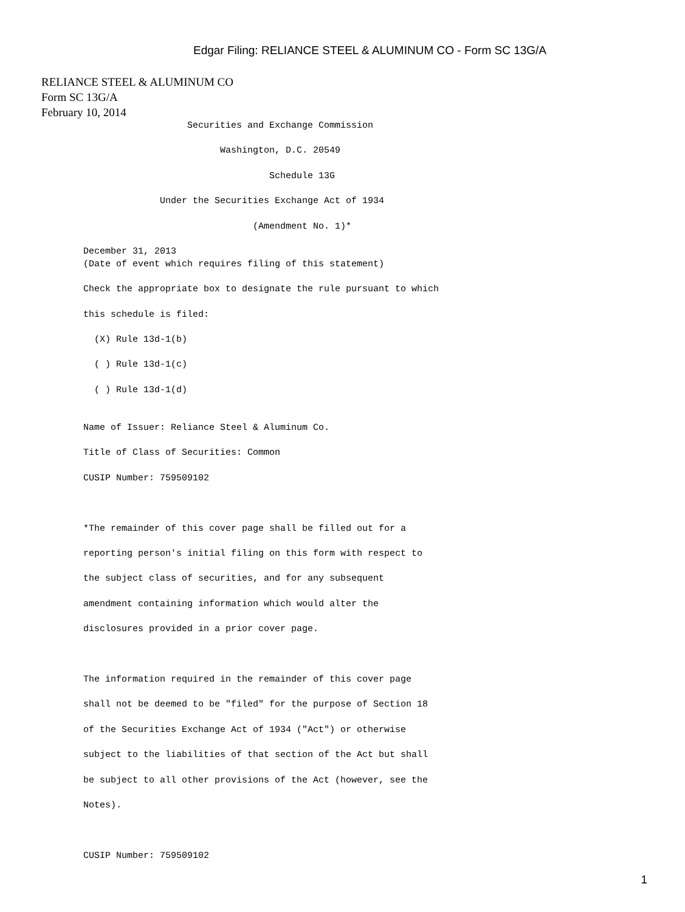Edgar Filing: RELIANCE STEEL & ALUMINUM CO - Form SC 13G/A
RELIANCE STEEL & ALUMINUM CO
Form SC 13G/A
February 10, 2014
                   Securities and Exchange Commission

                         Washington, D.C. 20549

                                  Schedule 13G

              Under the Securities Exchange Act of 1934

                               (Amendment No. 1)*

December 31, 2013
(Date of event which requires filing of this statement)

Check the appropriate box to designate the rule pursuant to which

this schedule is filed:

  (X) Rule 13d-1(b)

  ( ) Rule 13d-1(c)

  ( ) Rule 13d-1(d)


Name of Issuer: Reliance Steel & Aluminum Co.

Title of Class of Securities: Common

CUSIP Number: 759509102



*The remainder of this cover page shall be filled out for a

reporting person's initial filing on this form with respect to

the subject class of securities, and for any subsequent

amendment containing information which would alter the

disclosures provided in a prior cover page.



The information required in the remainder of this cover page

shall not be deemed to be "filed" for the purpose of Section 18

of the Securities Exchange Act of 1934 ("Act") or otherwise

subject to the liabilities of that section of the Act but shall

be subject to all other provisions of the Act (however, see the

Notes).



CUSIP Number: 759509102
1